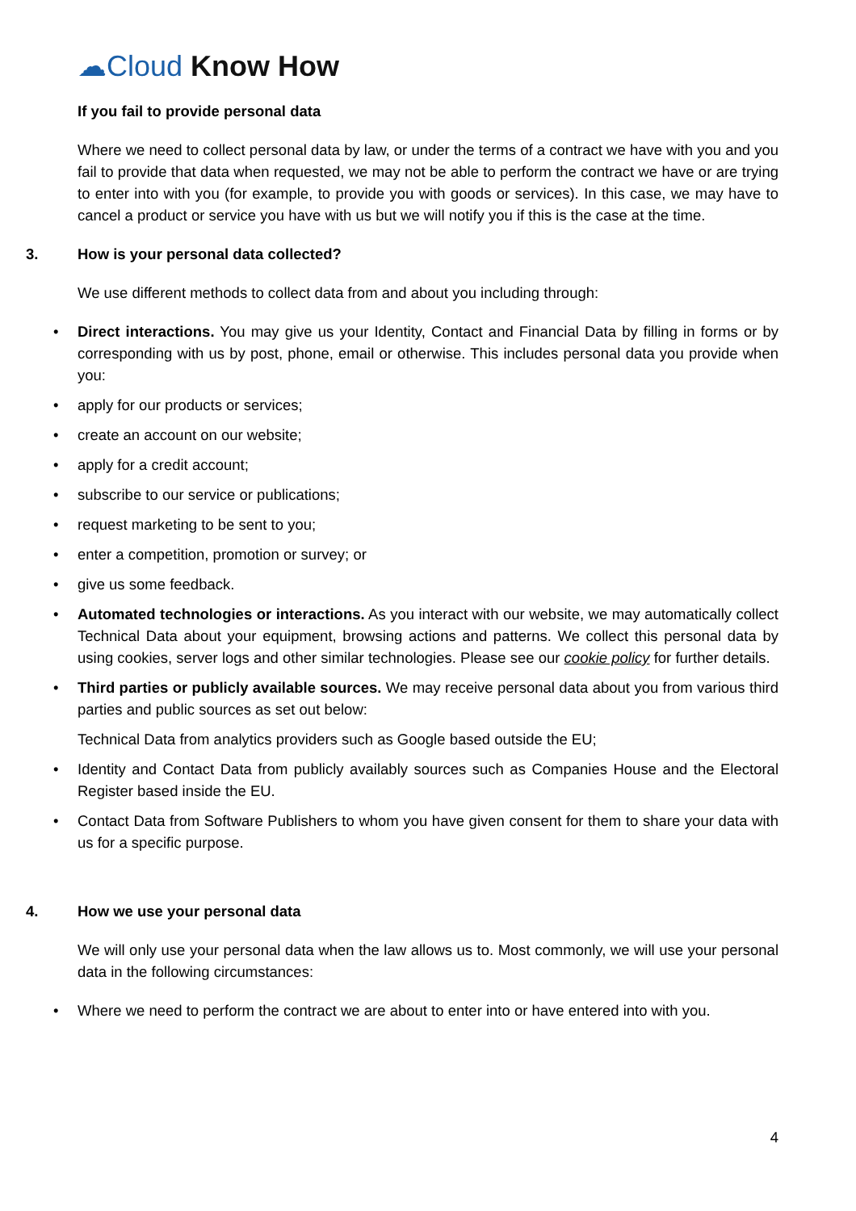☁Cloud Know How
If you fail to provide personal data
Where we need to collect personal data by law, or under the terms of a contract we have with you and you fail to provide that data when requested, we may not be able to perform the contract we have or are trying to enter into with you (for example, to provide you with goods or services). In this case, we may have to cancel a product or service you have with us but we will notify you if this is the case at the time.
3. How is your personal data collected?
We use different methods to collect data from and about you including through:
Direct interactions. You may give us your Identity, Contact and Financial Data by filling in forms or by corresponding with us by post, phone, email or otherwise. This includes personal data you provide when you:
apply for our products or services;
create an account on our website;
apply for a credit account;
subscribe to our service or publications;
request marketing to be sent to you;
enter a competition, promotion or survey; or
give us some feedback.
Automated technologies or interactions. As you interact with our website, we may automatically collect Technical Data about your equipment, browsing actions and patterns. We collect this personal data by using cookies, server logs and other similar technologies. Please see our cookie policy for further details.
Third parties or publicly available sources. We may receive personal data about you from various third parties and public sources as set out below:
Technical Data from analytics providers such as Google based outside the EU;
Identity and Contact Data from publicly availably sources such as Companies House and the Electoral Register based inside the EU.
Contact Data from Software Publishers to whom you have given consent for them to share your data with us for a specific purpose.
4. How we use your personal data
We will only use your personal data when the law allows us to. Most commonly, we will use your personal data in the following circumstances:
Where we need to perform the contract we are about to enter into or have entered into with you.
4